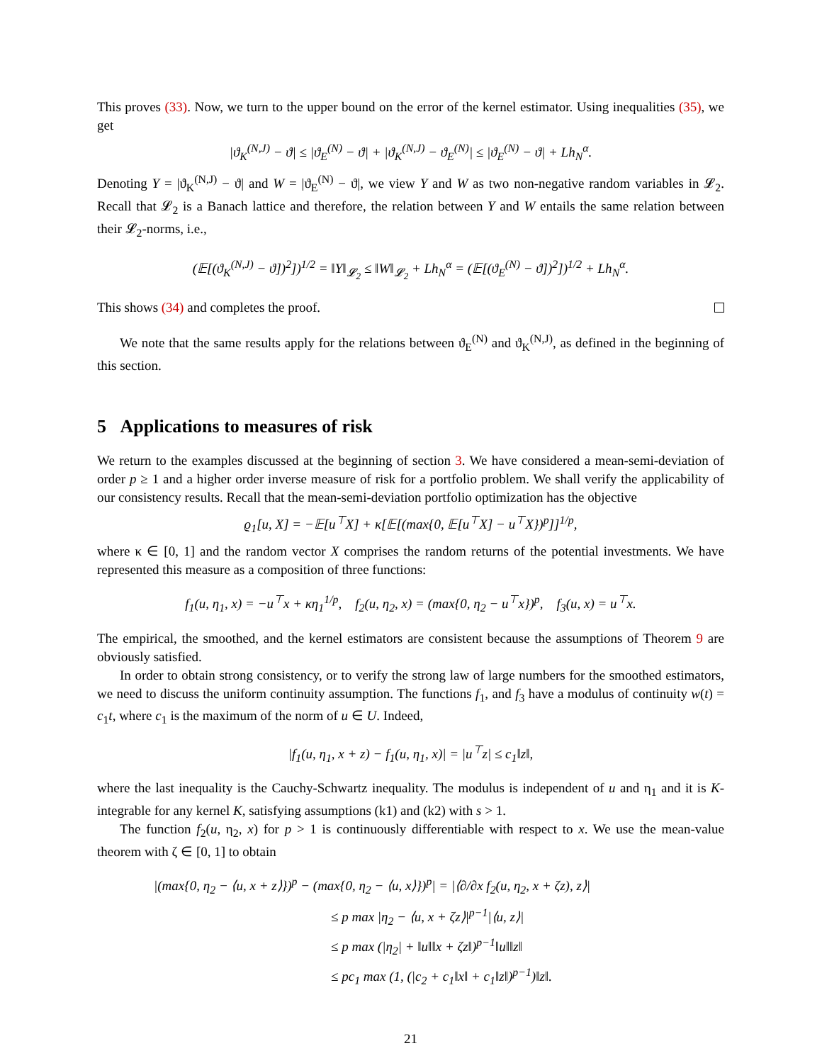This proves (33). Now, we turn to the upper bound on the error of the kernel estimator. Using inequalities (35), we get
|ϑ<sub>K</sub><sup>(N,J)</sup> − ϑ| ≤ |ϑ<sub>E</sub><sup>(N)</sup> − ϑ| + |ϑ<sub>K</sub><sup>(N,J)</sup> − ϑ<sub>E</sub><sup>(N)</sup>| ≤ |ϑ<sub>E</sub><sup>(N)</sup> − ϑ| + Lh<sub>N</sub><sup>α</sup>.
Denoting Y = |ϑ<sub>K</sub><sup>(N,J)</sup> − ϑ| and W = |ϑ<sub>E</sub><sup>(N)</sup> − ϑ|, we view Y and W as two non-negative random variables in 𝓛<sub>2</sub>. Recall that 𝓛<sub>2</sub> is a Banach lattice and therefore, the relation between Y and W entails the same relation between their 𝓛<sub>2</sub>-norms, i.e.,
(𝔼[(ϑ<sub>K</sub><sup>(N,J)</sup> − ϑ])<sup>2</sup>])<sup>1/2</sup> = ‖Y‖<sub>𝓛<sub>2</sub></sub> ≤ ‖W‖<sub>𝓛<sub>2</sub></sub> + Lh<sub>N</sub><sup>α</sup> = (𝔼[(ϑ<sub>E</sub><sup>(N)</sup> − ϑ])<sup>2</sup>])<sup>1/2</sup> + Lh<sub>N</sub><sup>α</sup>.
This shows (34) and completes the proof.
We note that the same results apply for the relations between ϑ<sub>E</sub><sup>(N)</sup> and ϑ<sub>K</sub><sup>(N,J)</sup>, as defined in the beginning of this section.
5 Applications to measures of risk
We return to the examples discussed at the beginning of section 3. We have considered a mean-semi-deviation of order p ≥ 1 and a higher order inverse measure of risk for a portfolio problem. We shall verify the applicability of our consistency results. Recall that the mean-semi-deviation portfolio optimization has the objective
ϱ<sub>1</sub>[u, X] = −𝔼[u<sup>⊤</sup>X] + κ[𝔼[(max{0, 𝔼[u<sup>⊤</sup>X] − u<sup>⊤</sup>X})<sup>p</sup>]]<sup>1/p</sup>,
where κ ∈ [0, 1] and the random vector X comprises the random returns of the potential investments. We have represented this measure as a composition of three functions:
f<sub>1</sub>(u, η<sub>1</sub>, x) = −u<sup>⊤</sup>x + κη<sub>1</sub><sup>1/p</sup>, f<sub>2</sub>(u, η<sub>2</sub>, x) = (max{0, η<sub>2</sub> − u<sup>⊤</sup>x})<sup>p</sup>, f<sub>3</sub>(u, x) = u<sup>⊤</sup>x.
The empirical, the smoothed, and the kernel estimators are consistent because the assumptions of Theorem 9 are obviously satisfied.
In order to obtain strong consistency, or to verify the strong law of large numbers for the smoothed estimators, we need to discuss the uniform continuity assumption. The functions f<sub>1</sub>, and f<sub>3</sub> have a modulus of continuity w(t) = c<sub>1</sub>t, where c<sub>1</sub> is the maximum of the norm of u ∈ U. Indeed,
|f<sub>1</sub>(u, η<sub>1</sub>, x + z) − f<sub>1</sub>(u, η<sub>1</sub>, x)| = |u<sup>⊤</sup>z| ≤ c<sub>1</sub>‖z‖,
where the last inequality is the Cauchy-Schwartz inequality. The modulus is independent of u and η<sub>1</sub> and it is K-integrable for any kernel K, satisfying assumptions (k1) and (k2) with s > 1.
The function f<sub>2</sub>(u, η<sub>2</sub>, x) for p > 1 is continuously differentiable with respect to x. We use the mean-value theorem with ζ ∈ [0, 1] to obtain
|(max{0, η<sub>2</sub> − ⟨u, x + z⟩})<sup>p</sup> − (max{0, η<sub>2</sub> − ⟨u, x⟩})<sup>p</sup>| = |⟨∂/∂x f<sub>2</sub>(u, η<sub>2</sub>, x + ζz), z⟩|
≤ p max |η<sub>2</sub> − ⟨u, x + ζz⟩|<sup>p−1</sup>|⟨u, z⟩|
≤ p max (|η<sub>2</sub>| + ‖u‖‖x + ζz‖)<sup>p−1</sup>‖u‖‖z‖
≤ pc<sub>1</sub> max (1, (|c<sub>2</sub> + c<sub>1</sub>‖x‖ + c<sub>1</sub>‖z‖)<sup>p−1</sup>)‖z‖.
21